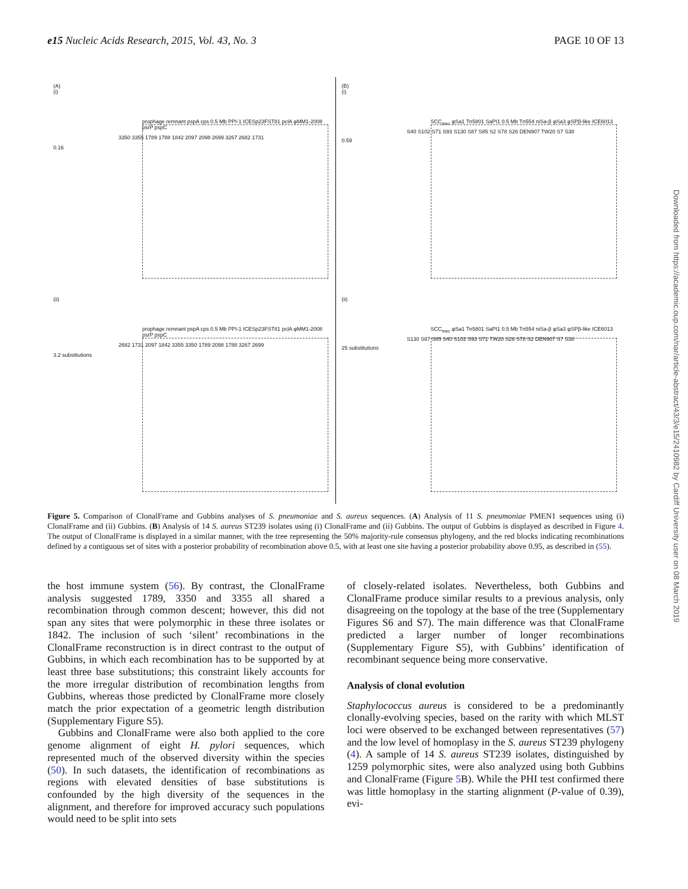e15 Nucleic Acids Research, 2015, Vol. 43, No. 3 PAGE 10 OF 13
(A)
(i)
prophage remnant pspA cps 0.5 Mb PPI-1 ICESp23FST81 pclA φMM1-2008 psrP pspC
3350 3355 1789 1788 1842 2097 2098 2699 3267 2682 1731
0.16
(ii)
prophage remnant pspA cps 0.5 Mb PPI-1 ICESp23FST81 pclA φMM1-2008 psrP pspC
2682 1731 2097 1842 3355 3350 1789 2098 1788 3267 2699
3.2 substitutions
(B)
(i)
SCC<sub>mec</sub> φSa1 Tn5801 SaPI1 0.5 Mb Tn554 niSa-β φSa3 φSPβ-like ICE6013
S40 S102 S71 S93 S130 S87 S85 S2 S78 S26 DEN907 TW20 S7 S38
0.59
(ii)
SCC<sub>mec</sub> φSa1 Tn5801 SaPI1 0.5 Mb Tn554 niSa-β φSa3 φSPβ-like ICE6013
S130 S87 S85 S40 S102 S93 S71 TW20 S26 S78 S2 DEN907 S7 S38
25 substitutions
Figure 5. Comparison of ClonalFrame and Gubbins analyses of S. pneumoniae and S. aureus sequences. (A) Analysis of 11 S. pneumoniae PMEN1 sequences using (i) ClonalFrame and (ii) Gubbins. (B) Analysis of 14 S. aureus ST239 isolates using (i) ClonalFrame and (ii) Gubbins. The output of Gubbins is displayed as described in Figure 4. The output of ClonalFrame is displayed in a similar manner, with the tree representing the 50% majority-rule consensus phylogeny, and the red blocks indicating recombinations defined by a contiguous set of sites with a posterior probability of recombination above 0.5, with at least one site having a posterior probability above 0.95, as described in (55).
the host immune system (56). By contrast, the ClonalFrame analysis suggested 1789, 3350 and 3355 all shared a recombination through common descent; however, this did not span any sites that were polymorphic in these three isolates or 1842. The inclusion of such ‘silent’ recombinations in the ClonalFrame reconstruction is in direct contrast to the output of Gubbins, in which each recombination has to be supported by at least three base substitutions; this constraint likely accounts for the more irregular distribution of recombination lengths from Gubbins, whereas those predicted by ClonalFrame more closely match the prior expectation of a geometric length distribution (Supplementary Figure S5).
Gubbins and ClonalFrame were also both applied to the core genome alignment of eight H. pylori sequences, which represented much of the observed diversity within the species (50). In such datasets, the identification of recombinations as regions with elevated densities of base substitutions is confounded by the high diversity of the sequences in the alignment, and therefore for improved accuracy such populations would need to be split into sets
of closely-related isolates. Nevertheless, both Gubbins and ClonalFrame produce similar results to a previous analysis, only disagreeing on the topology at the base of the tree (Supplementary Figures S6 and S7). The main difference was that ClonalFrame predicted a larger number of longer recombinations (Supplementary Figure S5), with Gubbins’ identification of recombinant sequence being more conservative.
Analysis of clonal evolution
Staphylococcus aureus is considered to be a predominantly clonally-evolving species, based on the rarity with which MLST loci were observed to be exchanged between representatives (57) and the low level of homoplasy in the S. aureus ST239 phylogeny (4). A sample of 14 S. aureus ST239 isolates, distinguished by 1259 polymorphic sites, were also analyzed using both Gubbins and ClonalFrame (Figure 5 B). While the PHI test confirmed there was little homoplasy in the starting alignment (P-value of 0.39), evi-
Downloaded from https://academic.oup.com/nar/article-abstract/43/3/e15/2410982 by Cardiff University user on 08 March 2019